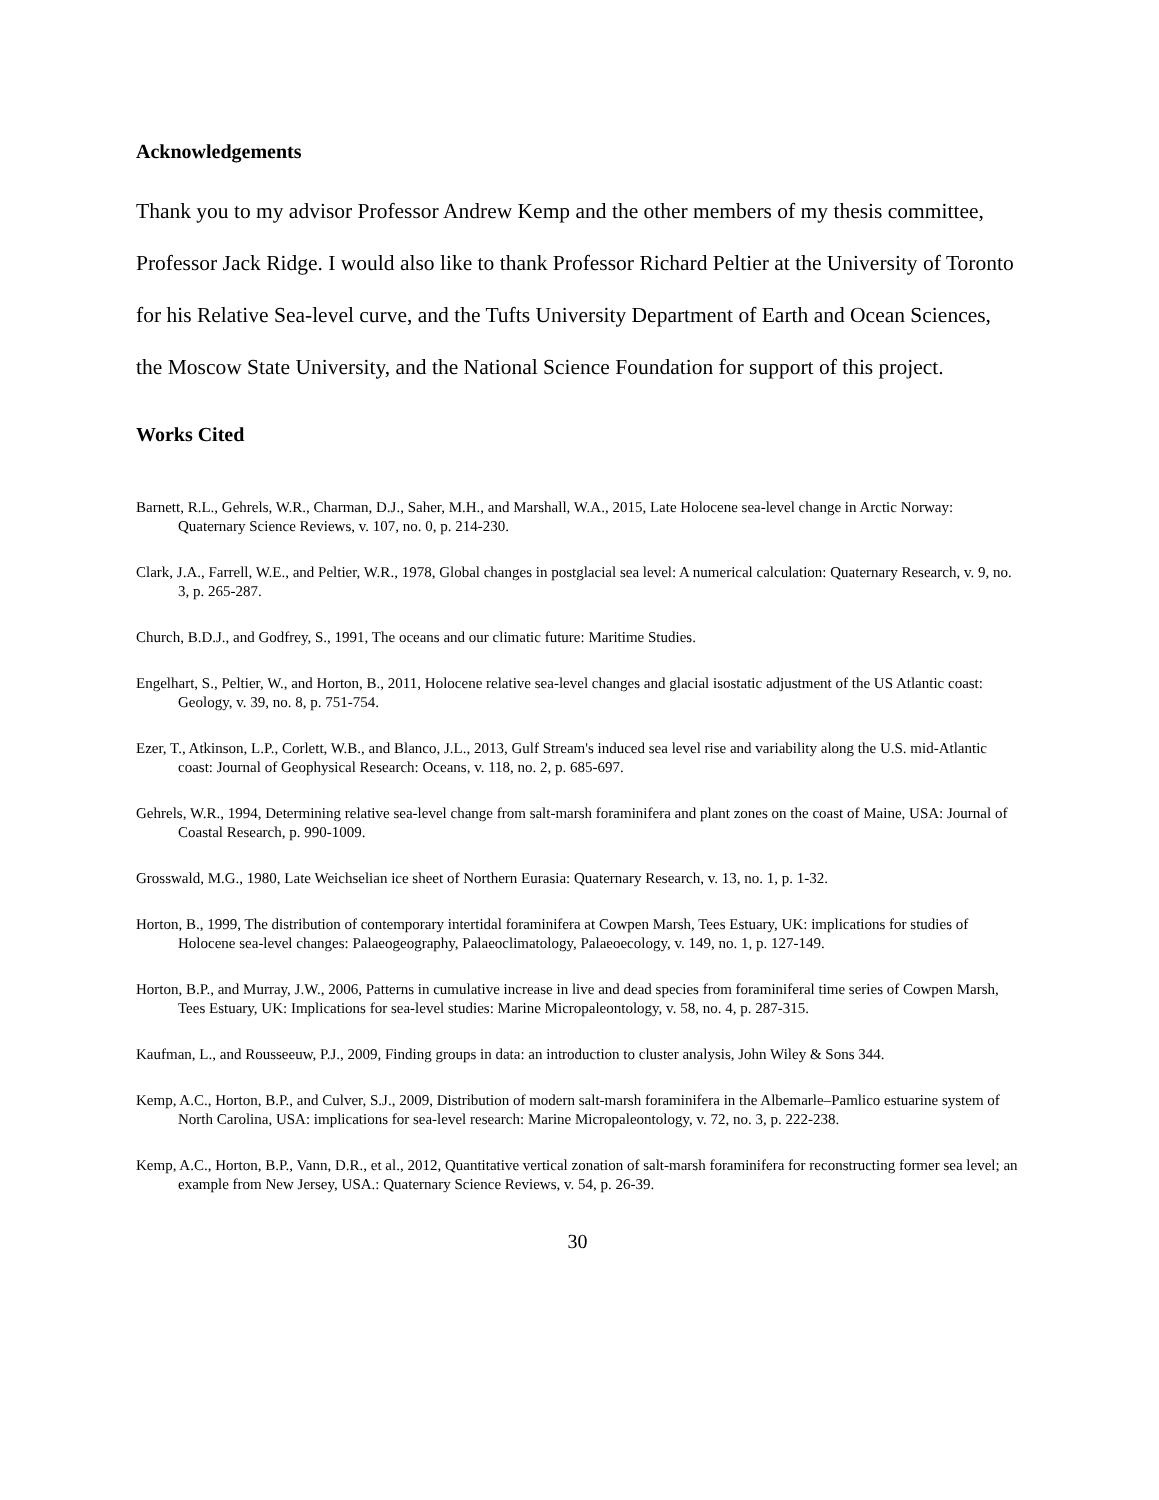Acknowledgements
Thank you to my advisor Professor Andrew Kemp and the other members of my thesis committee, Professor Jack Ridge. I would also like to thank Professor Richard Peltier at the University of Toronto for his Relative Sea-level curve, and the Tufts University Department of Earth and Ocean Sciences, the Moscow State University, and the National Science Foundation for support of this project.
Works Cited
Barnett, R.L., Gehrels, W.R., Charman, D.J., Saher, M.H., and Marshall, W.A., 2015, Late Holocene sea-level change in Arctic Norway: Quaternary Science Reviews, v. 107, no. 0, p. 214-230.
Clark, J.A., Farrell, W.E., and Peltier, W.R., 1978, Global changes in postglacial sea level: A numerical calculation: Quaternary Research, v. 9, no. 3, p. 265-287.
Church, B.D.J., and Godfrey, S., 1991, The oceans and our climatic future: Maritime Studies.
Engelhart, S., Peltier, W., and Horton, B., 2011, Holocene relative sea-level changes and glacial isostatic adjustment of the US Atlantic coast: Geology, v. 39, no. 8, p. 751-754.
Ezer, T., Atkinson, L.P., Corlett, W.B., and Blanco, J.L., 2013, Gulf Stream's induced sea level rise and variability along the U.S. mid-Atlantic coast: Journal of Geophysical Research: Oceans, v. 118, no. 2, p. 685-697.
Gehrels, W.R., 1994, Determining relative sea-level change from salt-marsh foraminifera and plant zones on the coast of Maine, USA: Journal of Coastal Research, p. 990-1009.
Grosswald, M.G., 1980, Late Weichselian ice sheet of Northern Eurasia: Quaternary Research, v. 13, no. 1, p. 1-32.
Horton, B., 1999, The distribution of contemporary intertidal foraminifera at Cowpen Marsh, Tees Estuary, UK: implications for studies of Holocene sea-level changes: Palaeogeography, Palaeoclimatology, Palaeoecology, v. 149, no. 1, p. 127-149.
Horton, B.P., and Murray, J.W., 2006, Patterns in cumulative increase in live and dead species from foraminiferal time series of Cowpen Marsh, Tees Estuary, UK: Implications for sea-level studies: Marine Micropaleontology, v. 58, no. 4, p. 287-315.
Kaufman, L., and Rousseeuw, P.J., 2009, Finding groups in data: an introduction to cluster analysis, John Wiley & Sons 344.
Kemp, A.C., Horton, B.P., and Culver, S.J., 2009, Distribution of modern salt-marsh foraminifera in the Albemarle–Pamlico estuarine system of North Carolina, USA: implications for sea-level research: Marine Micropaleontology, v. 72, no. 3, p. 222-238.
Kemp, A.C., Horton, B.P., Vann, D.R., et al., 2012, Quantitative vertical zonation of salt-marsh foraminifera for reconstructing former sea level; an example from New Jersey, USA.: Quaternary Science Reviews, v. 54, p. 26-39.
30